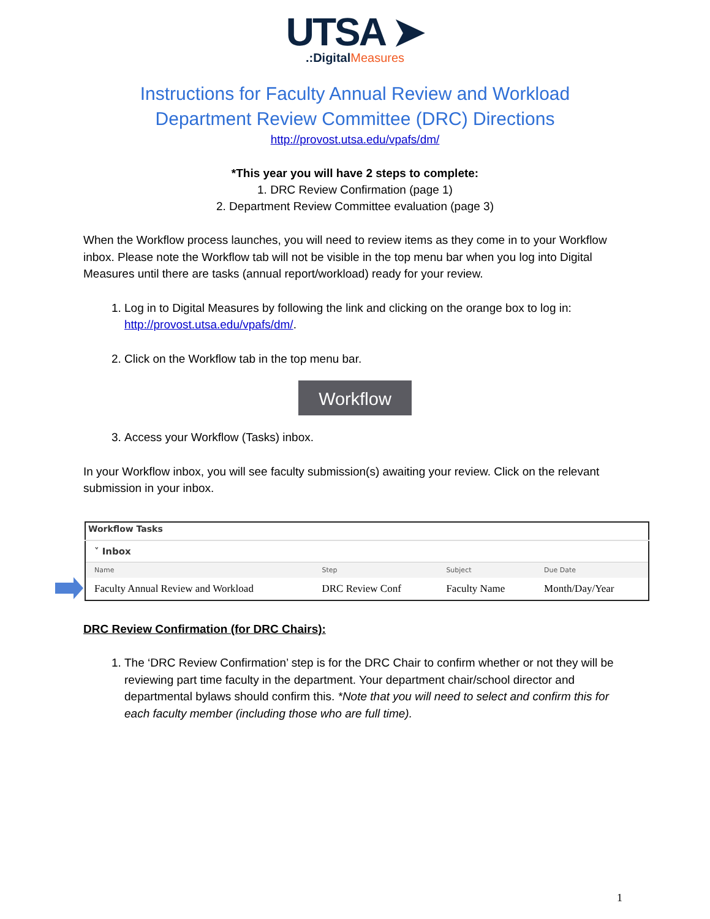UTSA ➤
.:DigitalMeasures
Instructions for Faculty Annual Review and Workload
Department Review Committee (DRC) Directions
http://provost.utsa.edu/vpafs/dm/
*This year you will have 2 steps to complete:
1. DRC Review Confirmation (page 1)
2. Department Review Committee evaluation (page 3)
When the Workflow process launches, you will need to review items as they come in to your Workflow inbox. Please note the Workflow tab will not be visible in the top menu bar when you log into Digital Measures until there are tasks (annual report/workload) ready for your review.
1. Log in to Digital Measures by following the link and clicking on the orange box to log in: http://provost.utsa.edu/vpafs/dm/.
2. Click on the Workflow tab in the top menu bar.
Workflow
3. Access your Workflow (Tasks) inbox.
In your Workflow inbox, you will see faculty submission(s) awaiting your review. Click on the relevant submission in your inbox.
| Workflow Tasks | | | |
| ˅ Inbox | | | |
| Name | Step | Subject | Due Date |
| Faculty Annual Review and Workload | DRC Review Conf | Faculty Name | Month/Day/Year |
DRC Review Confirmation (for DRC Chairs):
1. The ‘DRC Review Confirmation’ step is for the DRC Chair to confirm whether or not they will be reviewing part time faculty in the department. Your department chair/school director and departmental bylaws should confirm this. *Note that you will need to select and confirm this for each faculty member (including those who are full time).
1